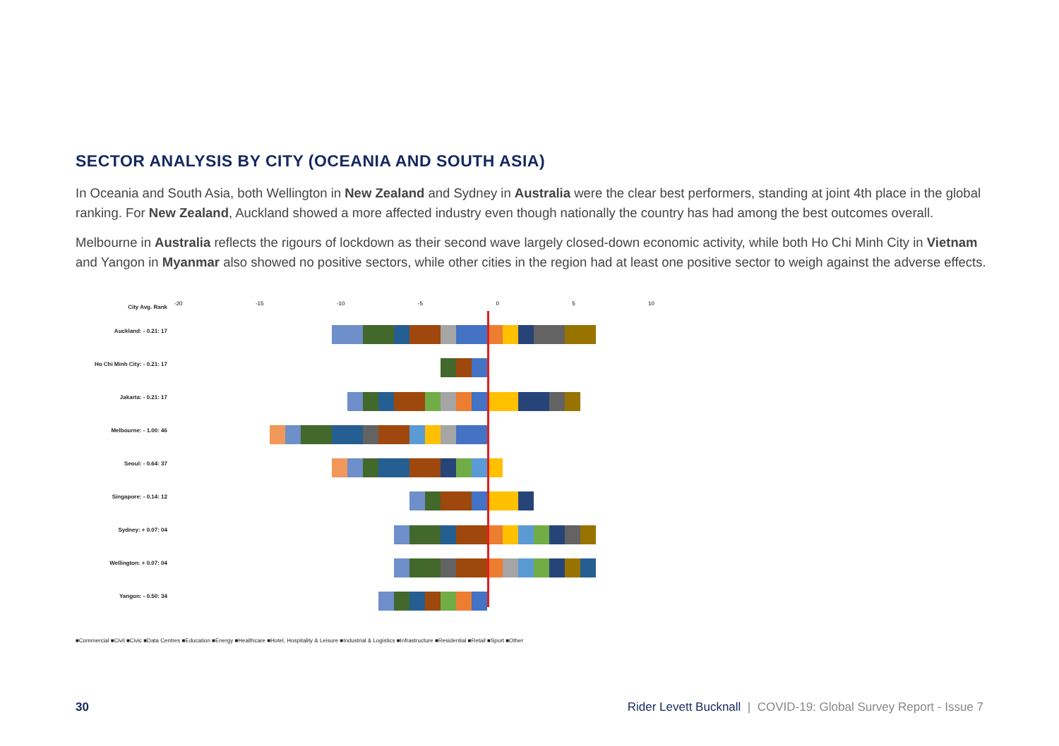SECTOR ANALYSIS BY CITY (OCEANIA AND SOUTH ASIA)
In Oceania and South Asia, both Wellington in New Zealand and Sydney in Australia were the clear best performers, standing at joint 4th place in the global ranking. For New Zealand, Auckland showed a more affected industry even though nationally the country has had among the best outcomes overall.
Melbourne in Australia reflects the rigours of lockdown as their second wave largely closed-down economic activity, while both Ho Chi Minh City in Vietnam and Yangon in Myanmar also showed no positive sectors, while other cities in the region had at least one positive sector to weigh against the adverse effects.
City Avg. Rank
Auckland: - 0.21: 17
Ho Chi Minh City: - 0.21: 17
Jakarta: - 0.21: 17
Melbourne: - 1.00: 46
Seoul: - 0.64: 37
Singapore: - 0.14: 12
Sydney: + 0.07: 04
Wellington: + 0.07: 04
Yangon: - 0.50: 34
-20 -15 -10 -5 0 5 10
■Commercial ■Civil ■Civic ■Data Centres ■Education ■Energy ■Healthcare ■Hotel, Hospitality & Leisure ■Industrial & Logistics ■Infrastructure ■Residential ■Retail ■Sport ■Other
30 Rider Levett Bucknall | COVID-19: Global Survey Report - Issue 7